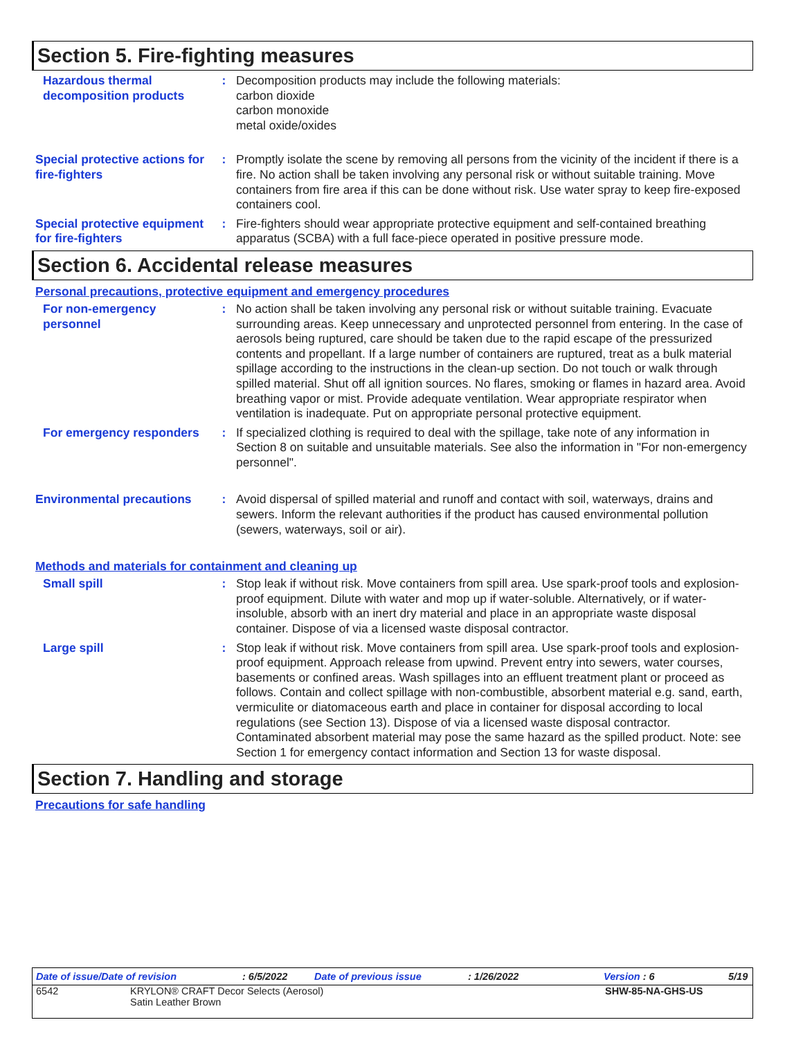Section 5. Fire-fighting measures
Hazardous thermal decomposition products
: Decomposition products may include the following materials:
carbon dioxide
carbon monoxide
metal oxide/oxides
Special protective actions for fire-fighters
: Promptly isolate the scene by removing all persons from the vicinity of the incident if there is a fire. No action shall be taken involving any personal risk or without suitable training. Move containers from fire area if this can be done without risk. Use water spray to keep fire-exposed containers cool.
Special protective equipment for fire-fighters
: Fire-fighters should wear appropriate protective equipment and self-contained breathing apparatus (SCBA) with a full face-piece operated in positive pressure mode.
Section 6. Accidental release measures
Personal precautions, protective equipment and emergency procedures
For non-emergency personnel
: No action shall be taken involving any personal risk or without suitable training. Evacuate surrounding areas. Keep unnecessary and unprotected personnel from entering. In the case of aerosols being ruptured, care should be taken due to the rapid escape of the pressurized contents and propellant. If a large number of containers are ruptured, treat as a bulk material spillage according to the instructions in the clean-up section. Do not touch or walk through spilled material. Shut off all ignition sources. No flares, smoking or flames in hazard area. Avoid breathing vapor or mist. Provide adequate ventilation. Wear appropriate respirator when ventilation is inadequate. Put on appropriate personal protective equipment.
For emergency responders : If specialized clothing is required to deal with the spillage, take note of any information in Section 8 on suitable and unsuitable materials. See also the information in "For non-emergency personnel".
Environmental precautions
: Avoid dispersal of spilled material and runoff and contact with soil, waterways, drains and sewers. Inform the relevant authorities if the product has caused environmental pollution (sewers, waterways, soil or air).
Methods and materials for containment and cleaning up
Small spill : Stop leak if without risk. Move containers from spill area. Use spark-proof tools and explosion-proof equipment. Dilute with water and mop up if water-soluble. Alternatively, or if water-insoluble, absorb with an inert dry material and place in an appropriate waste disposal container. Dispose of via a licensed waste disposal contractor.
Large spill : Stop leak if without risk. Move containers from spill area. Use spark-proof tools and explosion-proof equipment. Approach release from upwind. Prevent entry into sewers, water courses, basements or confined areas. Wash spillages into an effluent treatment plant or proceed as follows. Contain and collect spillage with non-combustible, absorbent material e.g. sand, earth, vermiculite or diatomaceous earth and place in container for disposal according to local regulations (see Section 13). Dispose of via a licensed waste disposal contractor. Contaminated absorbent material may pose the same hazard as the spilled product. Note: see Section 1 for emergency contact information and Section 13 for waste disposal.
Section 7. Handling and storage
Precautions for safe handling
Date of issue/Date of revision: 6/5/2022 Date of previous issue: 1/26/2022 Version : 6 5/19
6542 KRYLON® CRAFT Decor Selects (Aerosol)
Satin Leather Brown SHW-85-NA-GHS-US